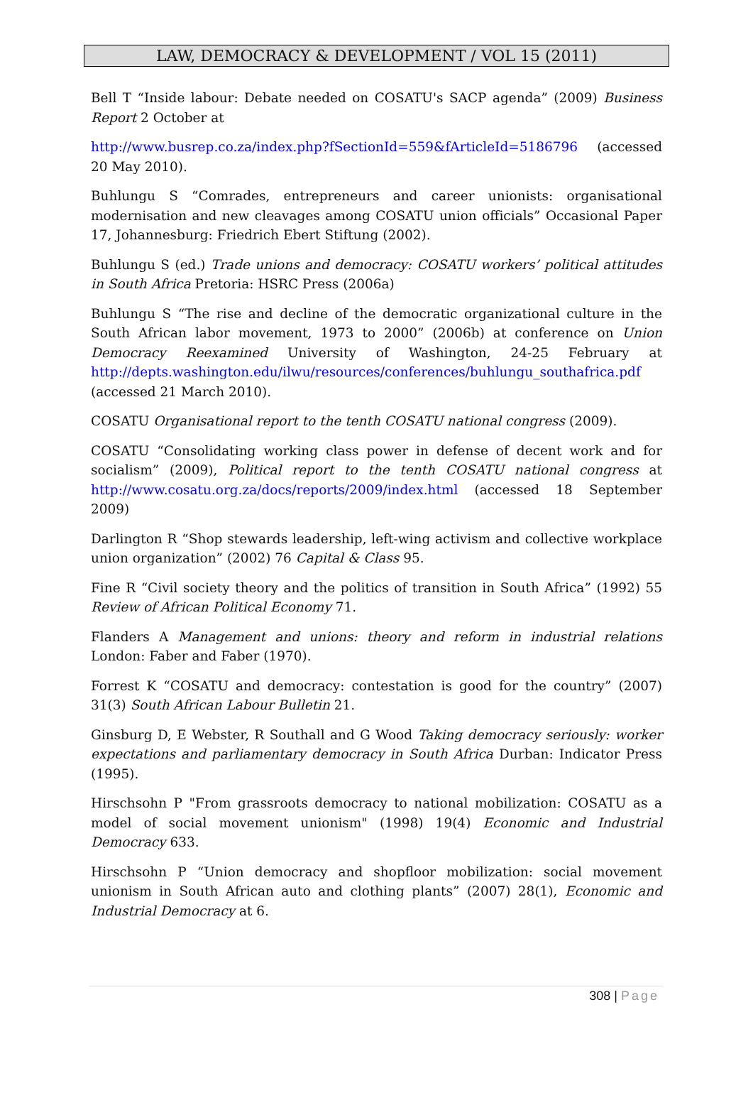LAW, DEMOCRACY & DEVELOPMENT / VOL 15 (2011)
Bell T “Inside labour: Debate needed on COSATU's SACP agenda” (2009) Business Report 2 October at
http://www.busrep.co.za/index.php?fSectionId=559&fArticleId=5186796 (accessed 20 May 2010).
Buhlungu S “Comrades, entrepreneurs and career unionists: organisational modernisation and new cleavages among COSATU union officials” Occasional Paper 17, Johannesburg: Friedrich Ebert Stiftung (2002).
Buhlungu S (ed.) Trade unions and democracy: COSATU workers’ political attitudes in South Africa Pretoria: HSRC Press (2006a)
Buhlungu S “The rise and decline of the democratic organizational culture in the South African labor movement, 1973 to 2000” (2006b) at conference on Union Democracy Reexamined University of Washington, 24-25 February at http://depts.washington.edu/ilwu/resources/conferences/buhlungu_southafrica.pdf (accessed 21 March 2010).
COSATU Organisational report to the tenth COSATU national congress (2009).
COSATU “Consolidating working class power in defense of decent work and for socialism” (2009), Political report to the tenth COSATU national congress at http://www.cosatu.org.za/docs/reports/2009/index.html (accessed 18 September 2009)
Darlington R “Shop stewards leadership, left-wing activism and collective workplace union organization” (2002) 76 Capital & Class 95.
Fine R “Civil society theory and the politics of transition in South Africa” (1992) 55 Review of African Political Economy 71.
Flanders A Management and unions: theory and reform in industrial relations London: Faber and Faber (1970).
Forrest K “COSATU and democracy: contestation is good for the country” (2007) 31(3) South African Labour Bulletin 21.
Ginsburg D, E Webster, R Southall and G Wood Taking democracy seriously: worker expectations and parliamentary democracy in South Africa Durban: Indicator Press (1995).
Hirschsohn P "From grassroots democracy to national mobilization: COSATU as a model of social movement unionism" (1998) 19(4) Economic and Industrial Democracy 633.
Hirschsohn P “Union democracy and shopfloor mobilization: social movement unionism in South African auto and clothing plants” (2007) 28(1), Economic and Industrial Democracy at 6.
308 | Page